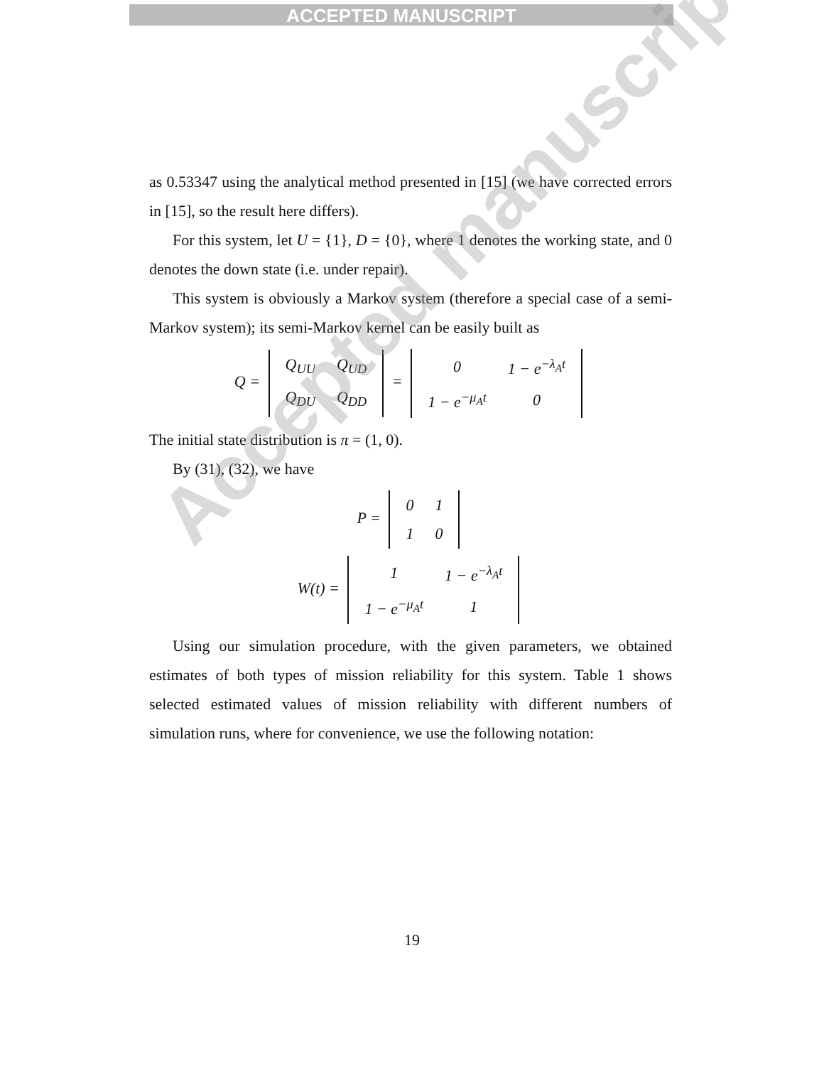ACCEPTED MANUSCRIPT
as 0.53347 using the analytical method presented in [15] (we have corrected errors in [15], so the result here differs).
For this system, let U = {1}, D = {0}, where 1 denotes the working state, and 0 denotes the down state (i.e. under repair).
This system is obviously a Markov system (therefore a special case of a semi-Markov system); its semi-Markov kernel can be easily built as
Q =
| Q<sub>UU</sub> | Q<sub>UD</sub> |
| Q<sub>DU</sub> | Q<sub>DD</sub> |
=
| 0 | 1 − e<sup>−λ<sub>A</sub>t</sup> |
| 1 − e<sup>−μ<sub>A</sub>t</sup> | 0 |
The initial state distribution is π = (1, 0).
By (31), (32), we have
P =
| 0 | 1 |
| 1 | 0 |
W(t) =
| 1 | 1 − e<sup>−λ<sub>A</sub>t</sup> |
| 1 − e<sup>−μ<sub>A</sub>t</sup> | 1 |
Using our simulation procedure, with the given parameters, we obtained estimates of both types of mission reliability for this system. Table 1 shows selected estimated values of mission reliability with different numbers of simulation runs, where for convenience, we use the following notation:
19
Accepted manuscript